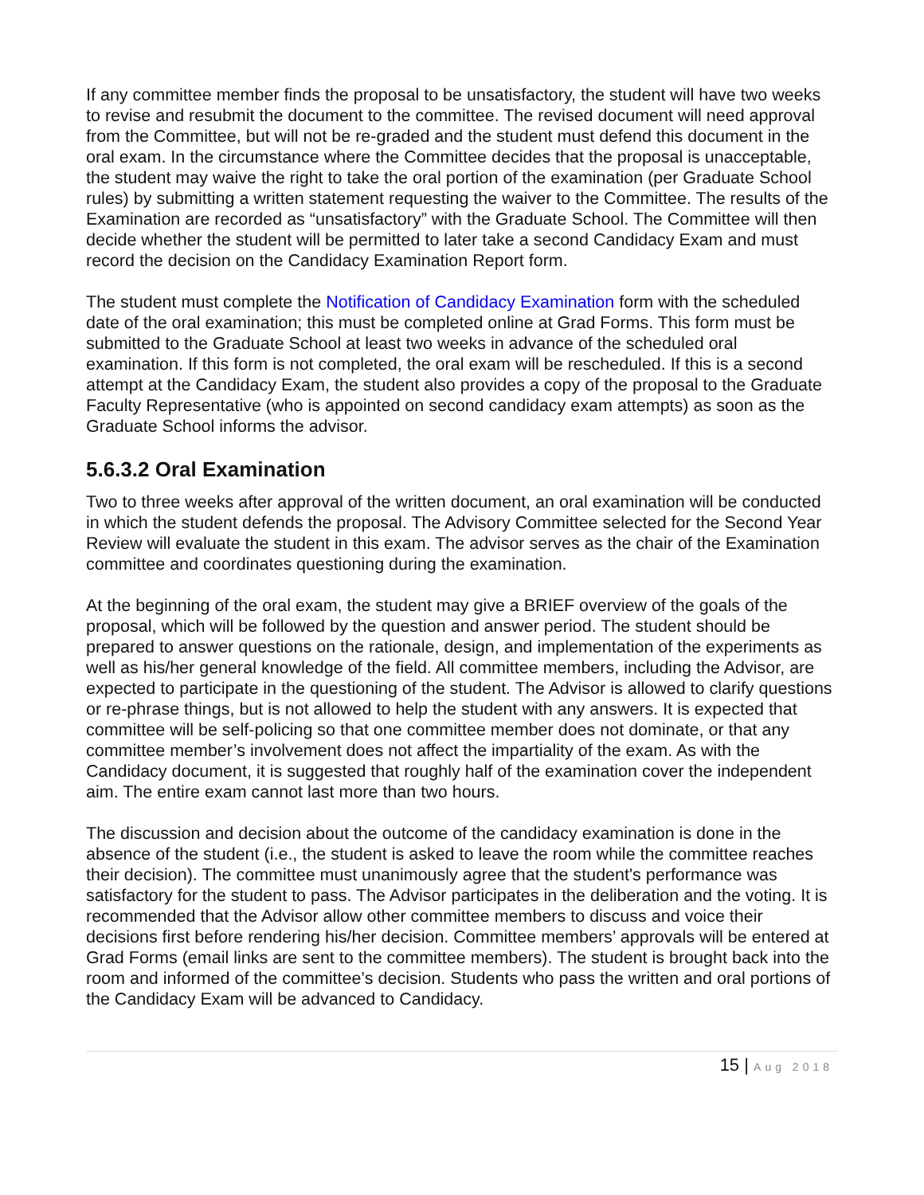If any committee member finds the proposal to be unsatisfactory, the student will have two weeks to revise and resubmit the document to the committee. The revised document will need approval from the Committee, but will not be re-graded and the student must defend this document in the oral exam. In the circumstance where the Committee decides that the proposal is unacceptable, the student may waive the right to take the oral portion of the examination (per Graduate School rules) by submitting a written statement requesting the waiver to the Committee. The results of the Examination are recorded as “unsatisfactory” with the Graduate School. The Committee will then decide whether the student will be permitted to later take a second Candidacy Exam and must record the decision on the Candidacy Examination Report form.
The student must complete the Notification of Candidacy Examination form with the scheduled date of the oral examination; this must be completed online at Grad Forms. This form must be submitted to the Graduate School at least two weeks in advance of the scheduled oral examination. If this form is not completed, the oral exam will be rescheduled. If this is a second attempt at the Candidacy Exam, the student also provides a copy of the proposal to the Graduate Faculty Representative (who is appointed on second candidacy exam attempts) as soon as the Graduate School informs the advisor.
5.6.3.2 Oral Examination
Two to three weeks after approval of the written document, an oral examination will be conducted in which the student defends the proposal. The Advisory Committee selected for the Second Year Review will evaluate the student in this exam. The advisor serves as the chair of the Examination committee and coordinates questioning during the examination.
At the beginning of the oral exam, the student may give a BRIEF overview of the goals of the proposal, which will be followed by the question and answer period. The student should be prepared to answer questions on the rationale, design, and implementation of the experiments as well as his/her general knowledge of the field. All committee members, including the Advisor, are expected to participate in the questioning of the student. The Advisor is allowed to clarify questions or re-phrase things, but is not allowed to help the student with any answers. It is expected that committee will be self-policing so that one committee member does not dominate, or that any committee member’s involvement does not affect the impartiality of the exam. As with the Candidacy document, it is suggested that roughly half of the examination cover the independent aim. The entire exam cannot last more than two hours.
The discussion and decision about the outcome of the candidacy examination is done in the absence of the student (i.e., the student is asked to leave the room while the committee reaches their decision). The committee must unanimously agree that the student's performance was satisfactory for the student to pass. The Advisor participates in the deliberation and the voting. It is recommended that the Advisor allow other committee members to discuss and voice their decisions first before rendering his/her decision. Committee members’ approvals will be entered at Grad Forms (email links are sent to the committee members). The student is brought back into the room and informed of the committee’s decision. Students who pass the written and oral portions of the Candidacy Exam will be advanced to Candidacy.
15 | Aug 2018